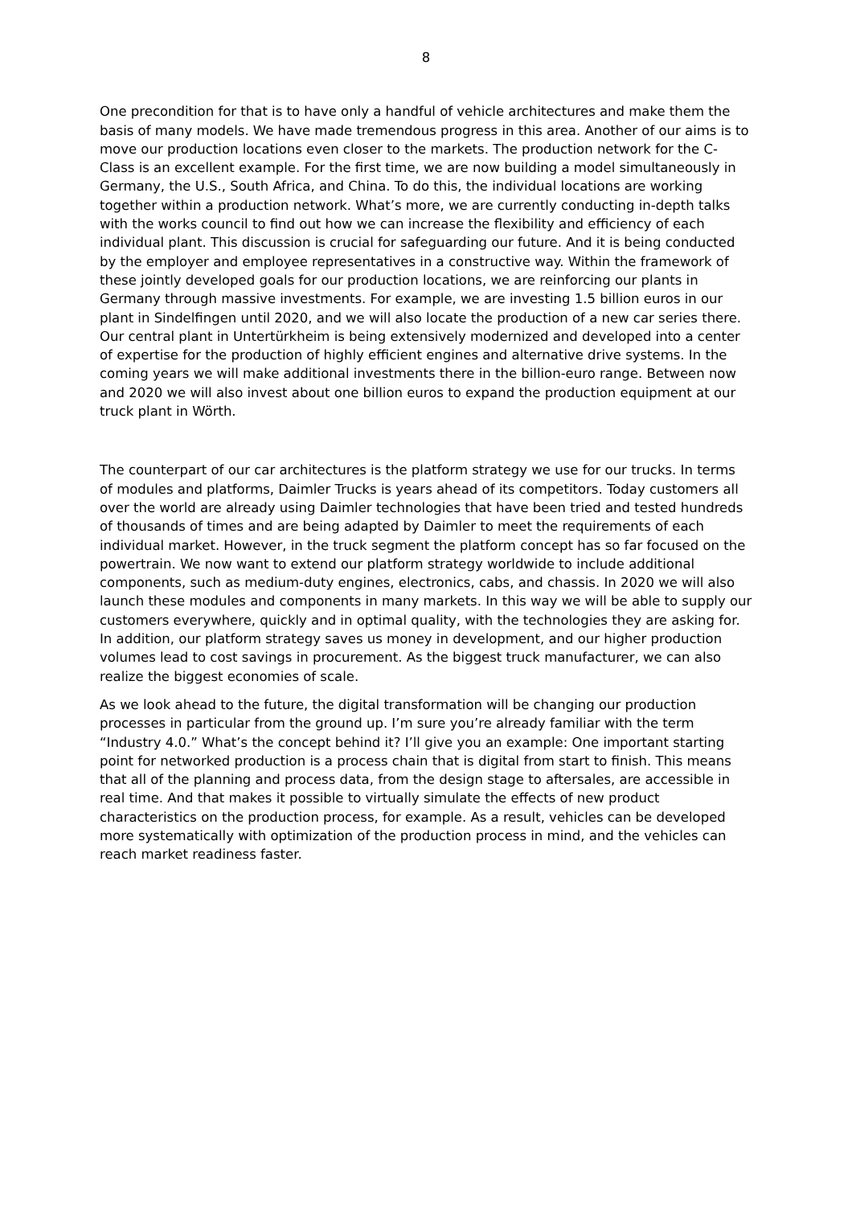8
One precondition for that is to have only a handful of vehicle architectures and make them the basis of many models. We have made tremendous progress in this area. Another of our aims is to move our production locations even closer to the markets. The production network for the C-Class is an excellent example. For the first time, we are now building a model simultaneously in Germany, the U.S., South Africa, and China. To do this, the individual locations are working together within a production network. What’s more, we are currently conducting in-depth talks with the works council to find out how we can increase the flexibility and efficiency of each individual plant. This discussion is crucial for safeguarding our future. And it is being conducted by the employer and employee representatives in a constructive way. Within the framework of these jointly developed goals for our production locations, we are reinforcing our plants in Germany through massive investments. For example, we are investing 1.5 billion euros in our plant in Sindelfingen until 2020, and we will also locate the production of a new car series there. Our central plant in Untertürkheim is being extensively modernized and developed into a center of expertise for the production of highly efficient engines and alternative drive systems. In the coming years we will make additional investments there in the billion-euro range. Between now and 2020 we will also invest about one billion euros to expand the production equipment at our truck plant in Wörth.
The counterpart of our car architectures is the platform strategy we use for our trucks. In terms of modules and platforms, Daimler Trucks is years ahead of its competitors. Today customers all over the world are already using Daimler technologies that have been tried and tested hundreds of thousands of times and are being adapted by Daimler to meet the requirements of each individual market. However, in the truck segment the platform concept has so far focused on the powertrain. We now want to extend our platform strategy worldwide to include additional components, such as medium-duty engines, electronics, cabs, and chassis. In 2020 we will also launch these modules and components in many markets. In this way we will be able to supply our customers everywhere, quickly and in optimal quality, with the technologies they are asking for. In addition, our platform strategy saves us money in development, and our higher production volumes lead to cost savings in procurement. As the biggest truck manufacturer, we can also realize the biggest economies of scale.
As we look ahead to the future, the digital transformation will be changing our production processes in particular from the ground up. I’m sure you’re already familiar with the term “Industry 4.0.” What’s the concept behind it? I’ll give you an example: One important starting point for networked production is a process chain that is digital from start to finish. This means that all of the planning and process data, from the design stage to aftersales, are accessible in real time. And that makes it possible to virtually simulate the effects of new product characteristics on the production process, for example. As a result, vehicles can be developed more systematically with optimization of the production process in mind, and the vehicles can reach market readiness faster.